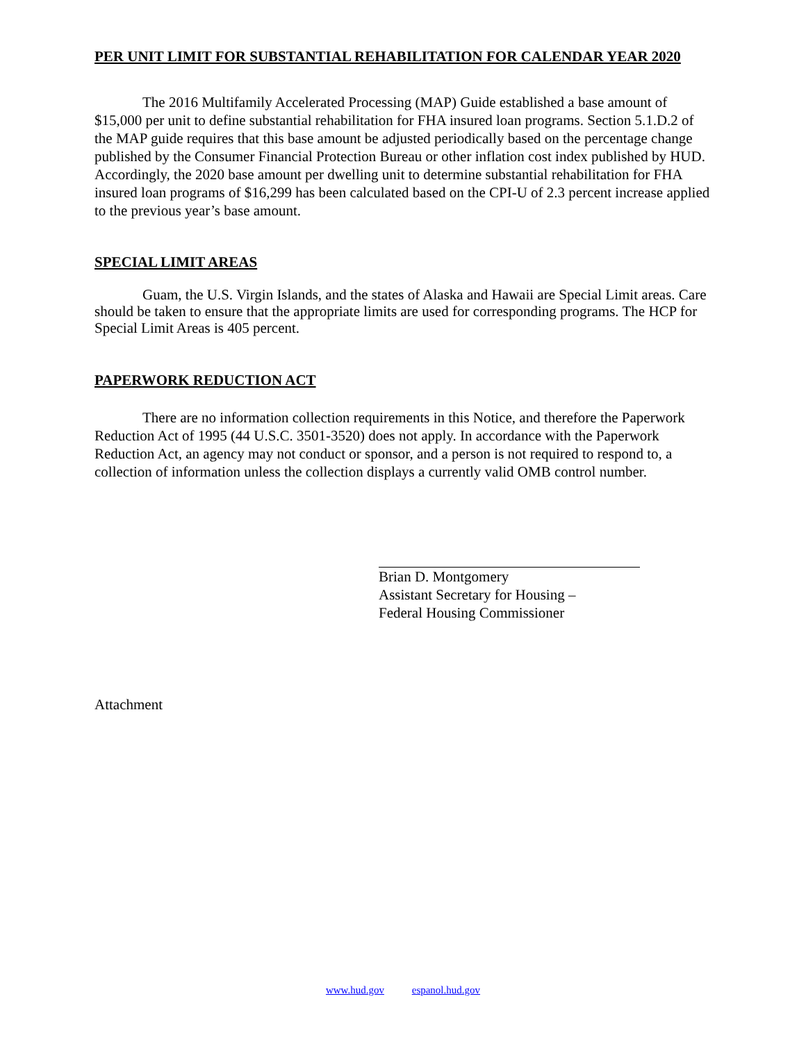PER UNIT LIMIT FOR SUBSTANTIAL REHABILITATION FOR CALENDAR YEAR 2020
The 2016 Multifamily Accelerated Processing (MAP) Guide established a base amount of $15,000 per unit to define substantial rehabilitation for FHA insured loan programs. Section 5.1.D.2 of the MAP guide requires that this base amount be adjusted periodically based on the percentage change published by the Consumer Financial Protection Bureau or other inflation cost index published by HUD. Accordingly, the 2020 base amount per dwelling unit to determine substantial rehabilitation for FHA insured loan programs of $16,299 has been calculated based on the CPI-U of 2.3 percent increase applied to the previous year’s base amount.
SPECIAL LIMIT AREAS
Guam, the U.S. Virgin Islands, and the states of Alaska and Hawaii are Special Limit areas. Care should be taken to ensure that the appropriate limits are used for corresponding programs. The HCP for Special Limit Areas is 405 percent.
PAPERWORK REDUCTION ACT
There are no information collection requirements in this Notice, and therefore the Paperwork Reduction Act of 1995 (44 U.S.C. 3501-3520) does not apply. In accordance with the Paperwork Reduction Act, an agency may not conduct or sponsor, and a person is not required to respond to, a collection of information unless the collection displays a currently valid OMB control number.
Brian D. Montgomery
Assistant Secretary for Housing –
Federal Housing Commissioner
Attachment
www.hud.gov espanol.hud.gov